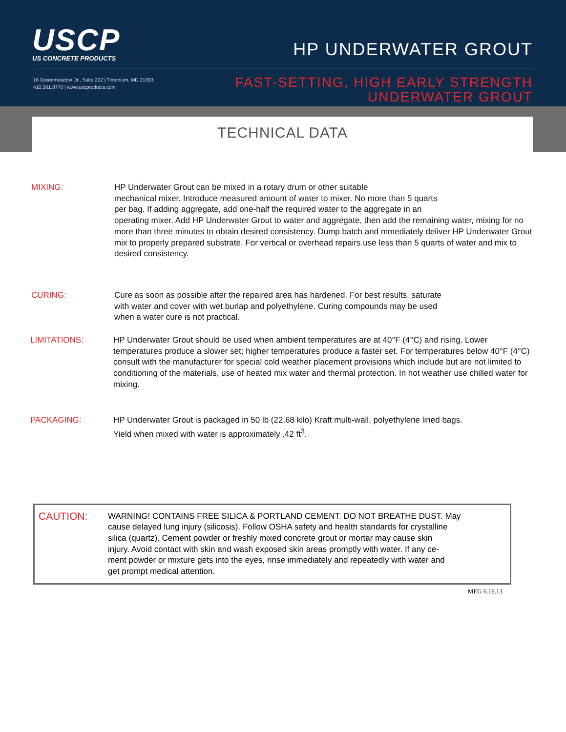USCP
US CONCRETE PRODUCTS
16 Greenmeadow Dr., Suite 202 | Timonium, MD 21093
410.561.8770 | www.uscproducts.com
HP UNDERWATER GROUT
FAST-SETTING, HIGH EARLY STRENGTH
UNDERWATER GROUT
TECHNICAL DATA
MIXING: HP Underwater Grout can be mixed in a rotary drum or other suitable
mechanical mixer. Introduce measured amount of water to mixer. No more than 5 quarts
per bag. If adding aggregate, add one-half the required water to the aggregate in an
operating mixer. Add HP Underwater Grout to water and aggregate, then add the remaining water, mixing for no more than three minutes to obtain desired consistency. Dump batch and mmediately deliver HP Underwater Grout mix to properly prepared substrate. For vertical or overhead repairs use less than 5 quarts of water and mix to desired consistency.
CURING: Cure as soon as possible after the repaired area has hardened. For best results, saturate
with water and cover with wet burlap and polyethylene. Curing compounds may be used
when a water cure is not practical.
LIMITATIONS: HP Underwater Grout should be used when ambient temperatures are at 40°F (4°C) and rising. Lower temperatures produce a slower set; higher temperatures produce a faster set. For temperatures below 40°F (4°C) consult with the manufacturer for special cold weather placement provisions which include but are not limited to conditioning of the materials, use of heated mix water and thermal protection. In hot weather use chilled water for mixing.
PACKAGING: HP Underwater Grout is packaged in 50 lb (22.68 kilo) Kraft multi-wall, polyethylene lined bags.
Yield when mixed with water is approximately .42 ft<sup>3</sup>.
CAUTION:
WARNING! CONTAINS FREE SILICA & PORTLAND CEMENT. DO NOT BREATHE DUST. May
cause delayed lung injury (silicosis). Follow OSHA safety and health standards for crystalline
silica (quartz). Cement powder or freshly mixed concrete grout or mortar may cause skin
injury. Avoid contact with skin and wash exposed skin areas promptly with water. If any ce-
ment powder or mixture gets into the eyes, rinse immediately and repeatedly with water and
get prompt medical attention.
MEG 6.19.13